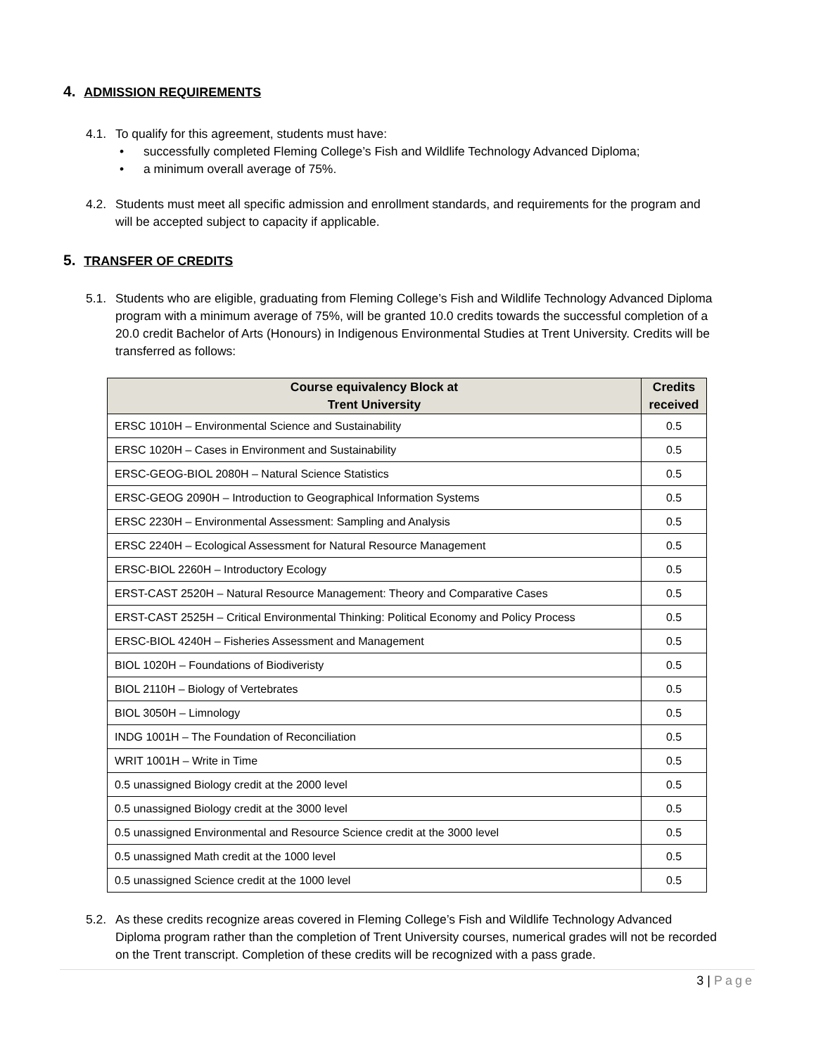4. ADMISSION REQUIREMENTS
4.1. To qualify for this agreement, students must have:
• successfully completed Fleming College’s Fish and Wildlife Technology Advanced Diploma;
• a minimum overall average of 75%.
4.2. Students must meet all specific admission and enrollment standards, and requirements for the program and will be accepted subject to capacity if applicable.
5. TRANSFER OF CREDITS
5.1. Students who are eligible, graduating from Fleming College’s Fish and Wildlife Technology Advanced Diploma program with a minimum average of 75%, will be granted 10.0 credits towards the successful completion of a 20.0 credit Bachelor of Arts (Honours) in Indigenous Environmental Studies at Trent University. Credits will be transferred as follows:
| Course equivalency Block at Trent University | Credits received |
| --- | --- |
| ERSC 1010H – Environmental Science and Sustainability | 0.5 |
| ERSC 1020H – Cases in Environment and Sustainability | 0.5 |
| ERSC-GEOG-BIOL 2080H – Natural Science Statistics | 0.5 |
| ERSC-GEOG 2090H – Introduction to Geographical Information Systems | 0.5 |
| ERSC 2230H – Environmental Assessment: Sampling and Analysis | 0.5 |
| ERSC 2240H – Ecological Assessment for Natural Resource Management | 0.5 |
| ERSC-BIOL 2260H – Introductory Ecology | 0.5 |
| ERST-CAST 2520H – Natural Resource Management: Theory and Comparative Cases | 0.5 |
| ERST-CAST 2525H – Critical Environmental Thinking: Political Economy and Policy Process | 0.5 |
| ERSC-BIOL 4240H – Fisheries Assessment and Management | 0.5 |
| BIOL 1020H – Foundations of Biodiveristy | 0.5 |
| BIOL 2110H – Biology of Vertebrates | 0.5 |
| BIOL 3050H – Limnology | 0.5 |
| INDG 1001H – The Foundation of Reconciliation | 0.5 |
| WRIT 1001H – Write in Time | 0.5 |
| 0.5 unassigned Biology credit at the 2000 level | 0.5 |
| 0.5 unassigned Biology credit at the 3000 level | 0.5 |
| 0.5 unassigned Environmental and Resource Science credit at the 3000 level | 0.5 |
| 0.5 unassigned Math credit at the 1000 level | 0.5 |
| 0.5 unassigned Science credit at the 1000 level | 0.5 |
5.2. As these credits recognize areas covered in Fleming College’s Fish and Wildlife Technology Advanced Diploma program rather than the completion of Trent University courses, numerical grades will not be recorded on the Trent transcript. Completion of these credits will be recognized with a pass grade.
3 | Page